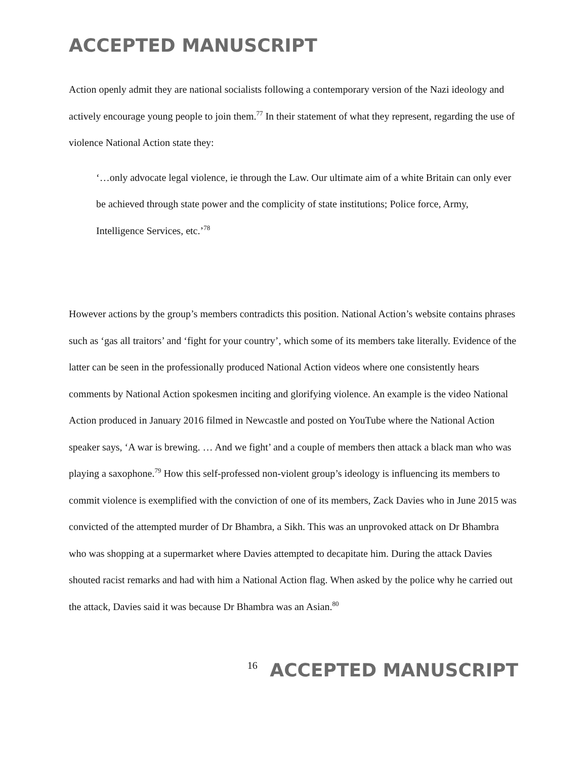ACCEPTED MANUSCRIPT
Action openly admit they are national socialists following a contemporary version of the Nazi ideology and actively encourage young people to join them.<sup>77</sup> In their statement of what they represent, regarding the use of violence National Action state they:
‘…only advocate legal violence, ie through the Law. Our ultimate aim of a white Britain can only ever be achieved through state power and the complicity of state institutions; Police force, Army, Intelligence Services, etc.’<sup>78</sup>
However actions by the group’s members contradicts this position. National Action’s website contains phrases such as ‘gas all traitors’ and ‘fight for your country’, which some of its members take literally. Evidence of the latter can be seen in the professionally produced National Action videos where one consistently hears comments by National Action spokesmen inciting and glorifying violence. An example is the video National Action produced in January 2016 filmed in Newcastle and posted on YouTube where the National Action speaker says, ‘A war is brewing. … And we fight’ and a couple of members then attack a black man who was playing a saxophone.<sup>79</sup> How this self-professed non-violent group’s ideology is influencing its members to commit violence is exemplified with the conviction of one of its members, Zack Davies who in June 2015 was convicted of the attempted murder of Dr Bhambra, a Sikh. This was an unprovoked attack on Dr Bhambra who was shopping at a supermarket where Davies attempted to decapitate him. During the attack Davies shouted racist remarks and had with him a National Action flag. When asked by the police why he carried out the attack, Davies said it was because Dr Bhambra was an Asian.<sup>80</sup>
16 ACCEPTED MANUSCRIPT